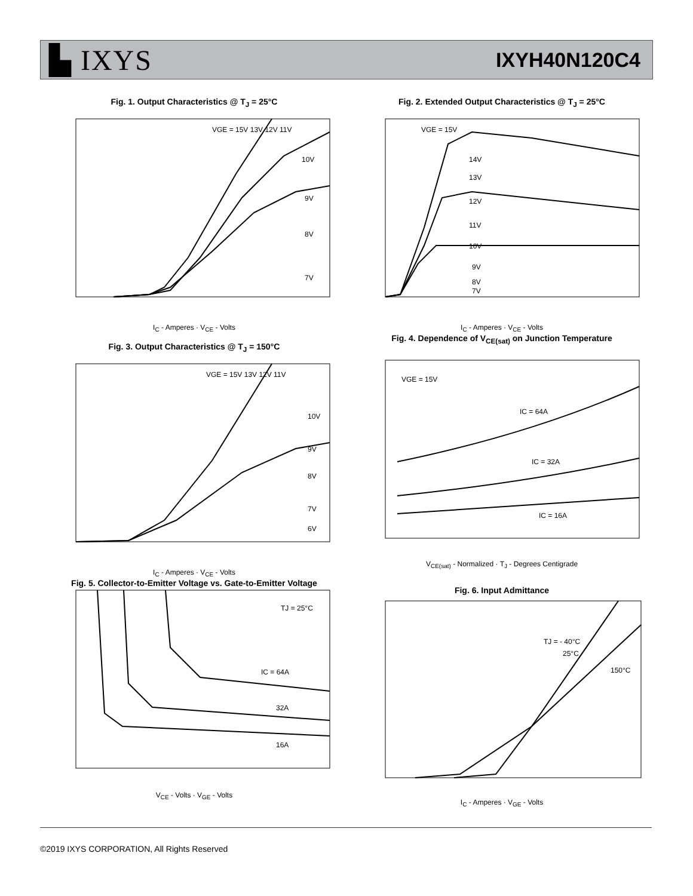▙ IXYS
IXYH40N120C4
Fig. 1. Output Characteristics @ T<sub>J</sub> = 25°C
VGE = 15V 13V 12V 11V
10V
9V
8V
7V
I<sub>C</sub> - Amperes · V<sub>CE</sub> - Volts
Fig. 2. Extended Output Characteristics @ T<sub>J</sub> = 25°C
VGE = 15V
14V
13V
12V
11V
10V
9V
8V
7V
I<sub>C</sub> - Amperes · V<sub>CE</sub> - Volts
Fig. 3. Output Characteristics @ T<sub>J</sub> = 150°C
VGE = 15V 13V 12V 11V
10V
9V
8V
7V
6V
I<sub>C</sub> - Amperes · V<sub>CE</sub> - Volts
Fig. 4. Dependence of V<sub>CE(sat)</sub> on Junction Temperature
VGE = 15V
IC = 64A
IC = 32A
IC = 16A
V<sub>CE(sat)</sub> - Normalized · T<sub>J</sub> - Degrees Centigrade
Fig. 5. Collector-to-Emitter Voltage vs. Gate-to-Emitter Voltage
TJ = 25°C
IC = 64A
32A
16A
V<sub>CE</sub> - Volts · V<sub>GE</sub> - Volts
Fig. 6. Input Admittance
TJ = - 40°C
25°C
150°C
I<sub>C</sub> - Amperes · V<sub>GE</sub> - Volts
©2019 IXYS CORPORATION, All Rights Reserved